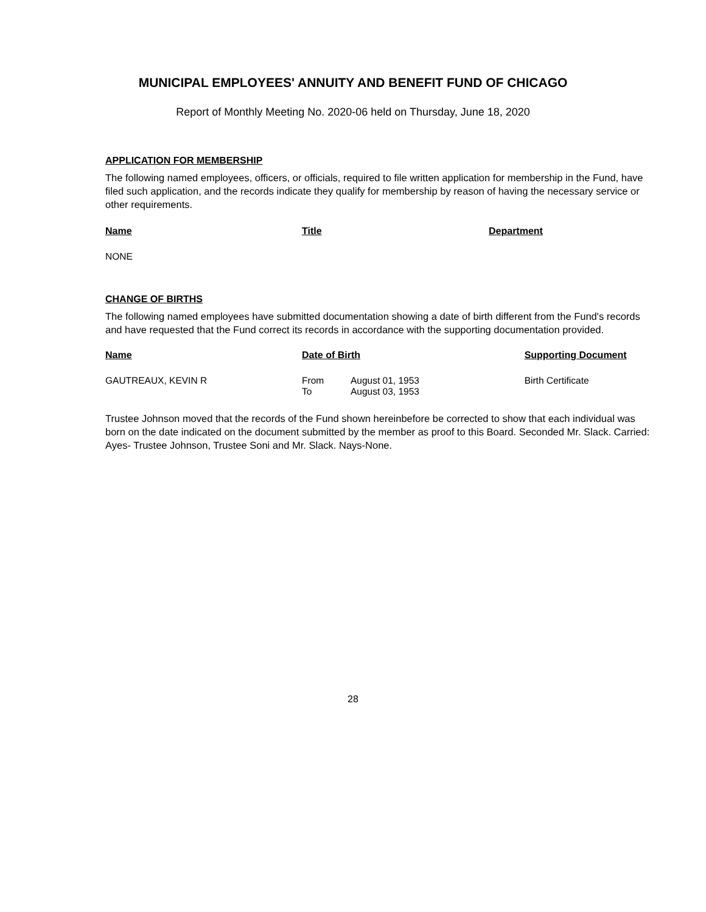MUNICIPAL EMPLOYEES' ANNUITY AND BENEFIT FUND OF CHICAGO
Report of Monthly Meeting No. 2020-06 held on Thursday, June 18, 2020
APPLICATION FOR MEMBERSHIP
The following named employees, officers, or officials, required to file written application for membership in the Fund, have filed such application, and the records indicate they qualify for membership by reason of having the necessary service or other requirements.
| Name | Title | Department |
| --- | --- | --- |
| NONE | | |
CHANGE OF BIRTHS
The following named employees have submitted documentation showing a date of birth different from the Fund's records and have requested that the Fund correct its records in accordance with the supporting documentation provided.
| Name | Date of Birth | | Supporting Document |
| --- | --- | --- | --- |
| GAUTREAUX, KEVIN R | From To | August 01, 1953 August 03, 1953 | Birth Certificate |
Trustee Johnson moved that the records of the Fund shown hereinbefore be corrected to show that each individual was born on the date indicated on the document submitted by the member as proof to this Board. Seconded Mr. Slack. Carried: Ayes- Trustee Johnson, Trustee Soni and Mr. Slack. Nays-None.
28